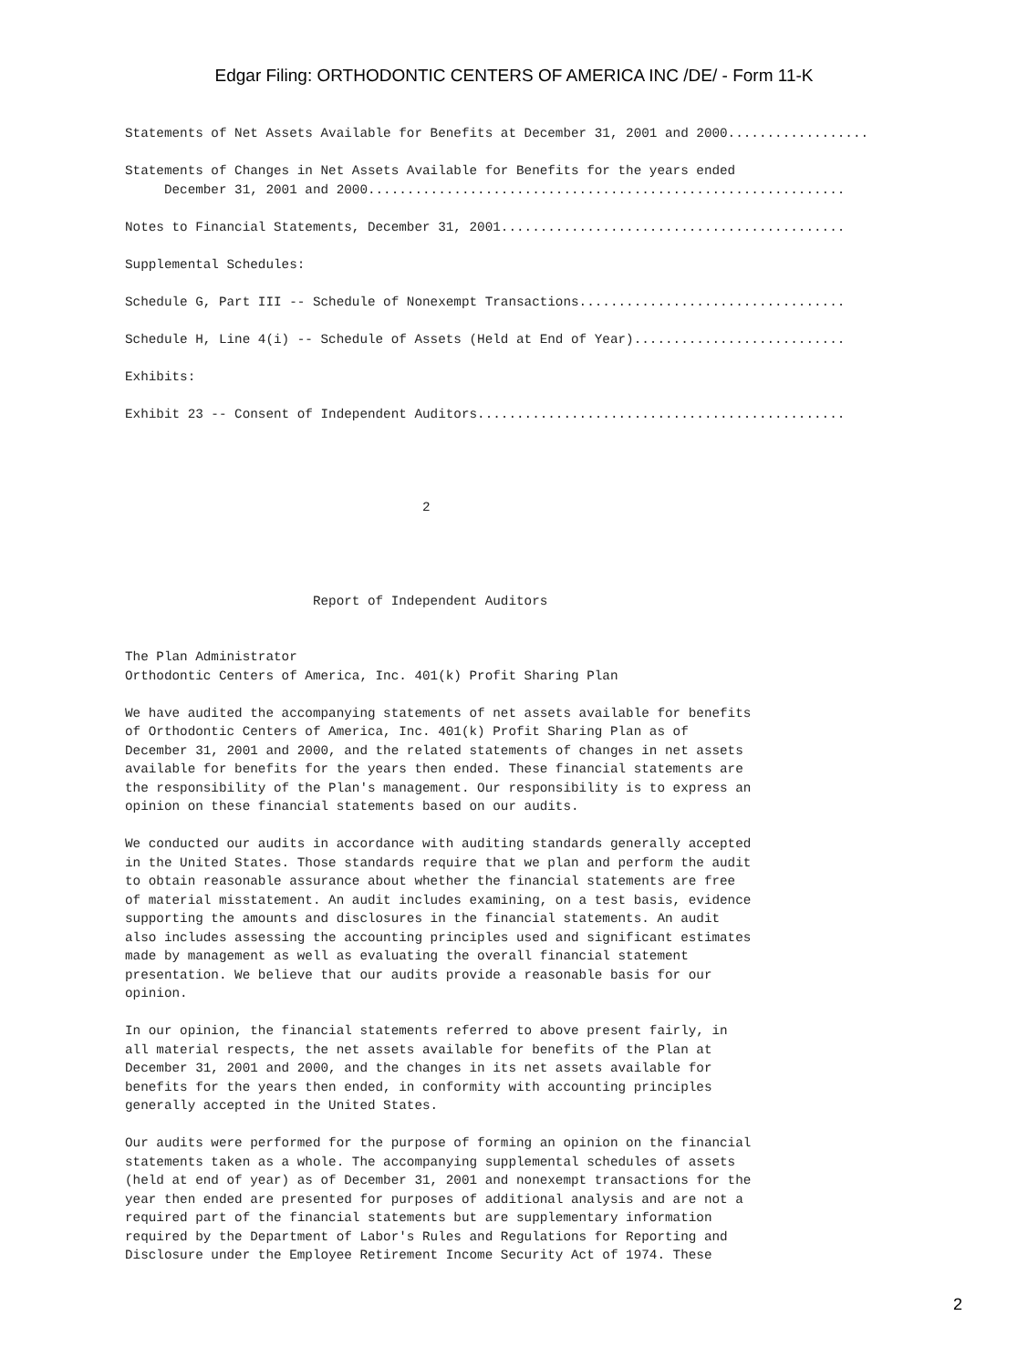Edgar Filing: ORTHODONTIC CENTERS OF AMERICA INC /DE/ - Form 11-K
Statements of Net Assets Available for Benefits at December 31, 2001 and 2000..................

Statements of Changes in Net Assets Available for Benefits for the years ended
     December 31, 2001 and 2000.............................................................

Notes to Financial Statements, December 31, 2001............................................

Supplemental Schedules:

Schedule G, Part III -- Schedule of Nonexempt Transactions..................................

Schedule H, Line 4(i) -- Schedule of Assets (Held at End of Year)...........................

Exhibits:

Exhibit 23 -- Consent of Independent Auditors...............................................




                                      2




                        Report of Independent Auditors


The Plan Administrator
Orthodontic Centers of America, Inc. 401(k) Profit Sharing Plan

We have audited the accompanying statements of net assets available for benefits
of Orthodontic Centers of America, Inc. 401(k) Profit Sharing Plan as of
December 31, 2001 and 2000, and the related statements of changes in net assets
available for benefits for the years then ended. These financial statements are
the responsibility of the Plan's management. Our responsibility is to express an
opinion on these financial statements based on our audits.

We conducted our audits in accordance with auditing standards generally accepted
in the United States. Those standards require that we plan and perform the audit
to obtain reasonable assurance about whether the financial statements are free
of material misstatement. An audit includes examining, on a test basis, evidence
supporting the amounts and disclosures in the financial statements. An audit
also includes assessing the accounting principles used and significant estimates
made by management as well as evaluating the overall financial statement
presentation. We believe that our audits provide a reasonable basis for our
opinion.

In our opinion, the financial statements referred to above present fairly, in
all material respects, the net assets available for benefits of the Plan at
December 31, 2001 and 2000, and the changes in its net assets available for
benefits for the years then ended, in conformity with accounting principles
generally accepted in the United States.

Our audits were performed for the purpose of forming an opinion on the financial
statements taken as a whole. The accompanying supplemental schedules of assets
(held at end of year) as of December 31, 2001 and nonexempt transactions for the
year then ended are presented for purposes of additional analysis and are not a
required part of the financial statements but are supplementary information
required by the Department of Labor's Rules and Regulations for Reporting and
Disclosure under the Employee Retirement Income Security Act of 1974. These
2